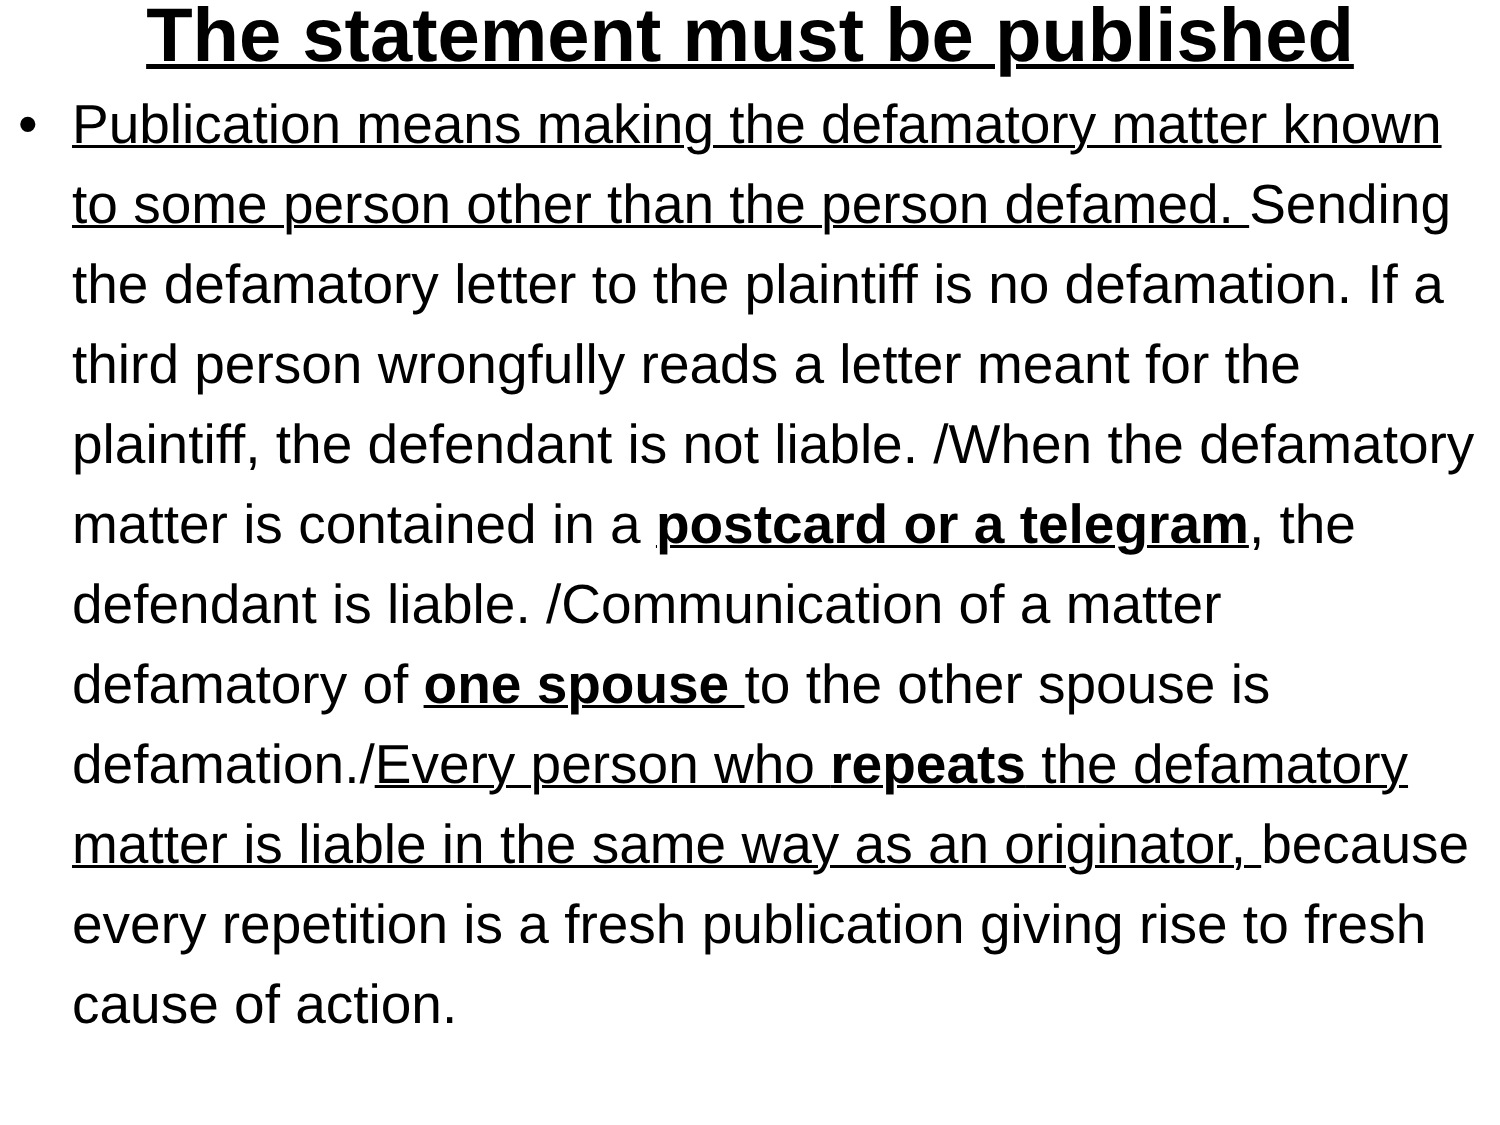The statement must be published
• Publication means making the defamatory matter known to some person other than the person defamed. Sending the defamatory letter to the plaintiff is no defamation. If a third person wrongfully reads a letter meant for the plaintiff, the defendant is not liable. /When the defamatory matter is contained in a postcard or a telegram, the defendant is liable. /Communication of a matter defamatory of one spouse to the other spouse is defamation./Every person who repeats the defamatory matter is liable in the same way as an originator, because every repetition is a fresh publication giving rise to fresh cause of action.